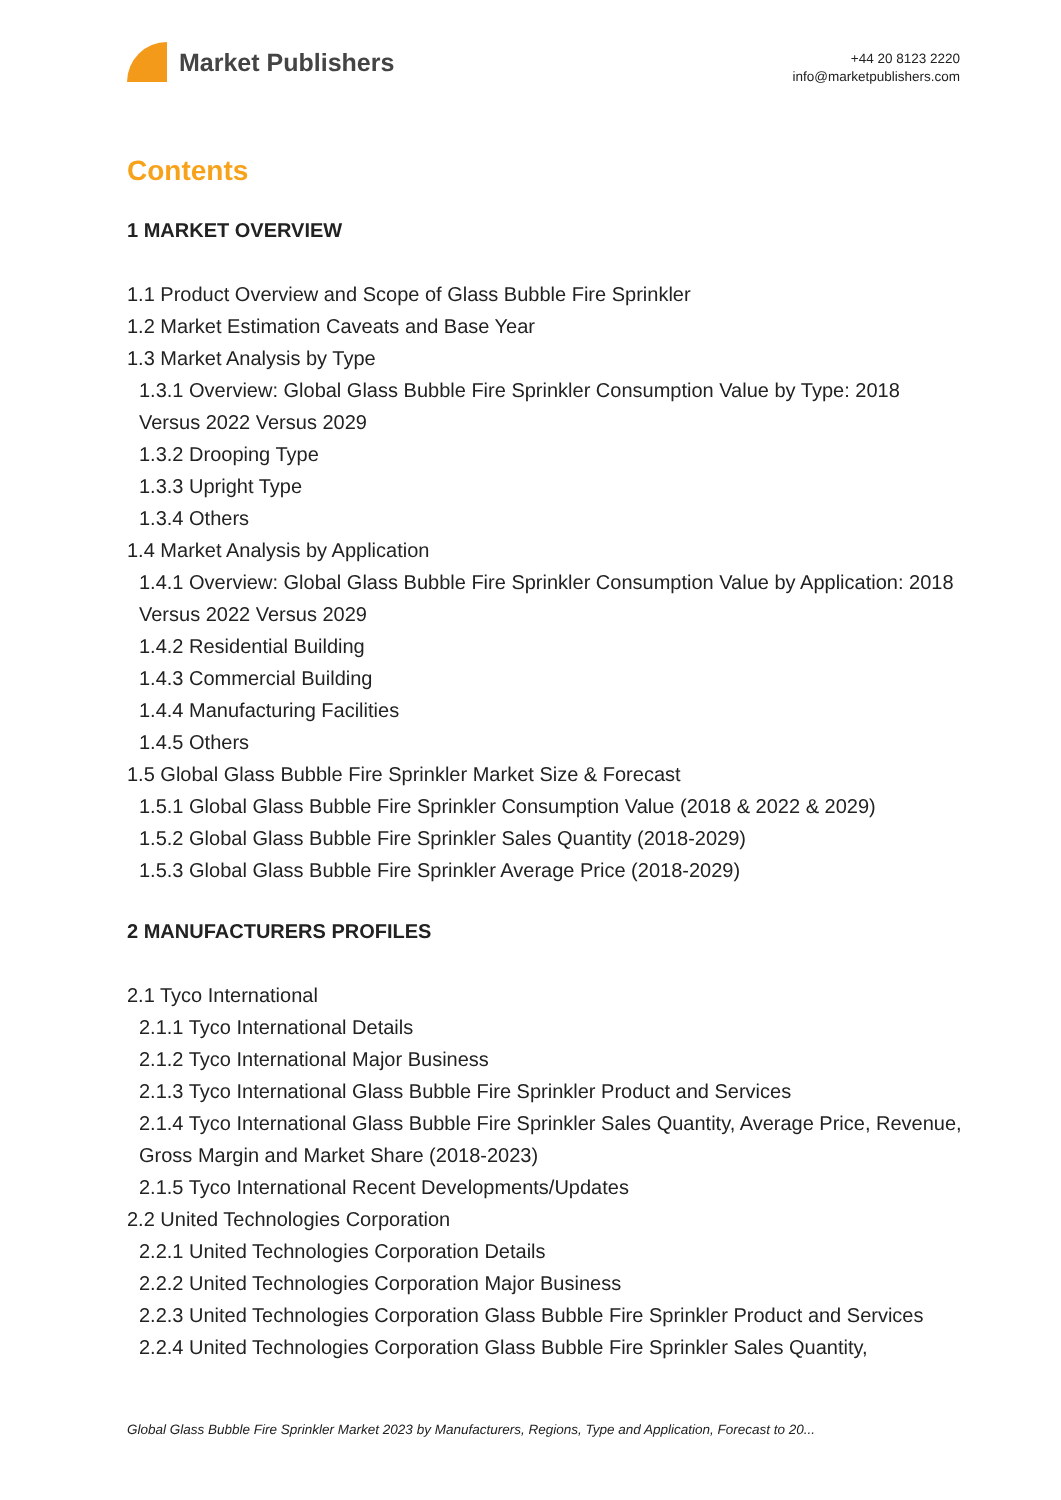Market Publishers
+44 20 8123 2220
info@marketpublishers.com
Contents
1 MARKET OVERVIEW
1.1 Product Overview and Scope of Glass Bubble Fire Sprinkler
1.2 Market Estimation Caveats and Base Year
1.3 Market Analysis by Type
1.3.1 Overview: Global Glass Bubble Fire Sprinkler Consumption Value by Type: 2018 Versus 2022 Versus 2029
1.3.2 Drooping Type
1.3.3 Upright Type
1.3.4 Others
1.4 Market Analysis by Application
1.4.1 Overview: Global Glass Bubble Fire Sprinkler Consumption Value by Application: 2018 Versus 2022 Versus 2029
1.4.2 Residential Building
1.4.3 Commercial Building
1.4.4 Manufacturing Facilities
1.4.5 Others
1.5 Global Glass Bubble Fire Sprinkler Market Size & Forecast
1.5.1 Global Glass Bubble Fire Sprinkler Consumption Value (2018 & 2022 & 2029)
1.5.2 Global Glass Bubble Fire Sprinkler Sales Quantity (2018-2029)
1.5.3 Global Glass Bubble Fire Sprinkler Average Price (2018-2029)
2 MANUFACTURERS PROFILES
2.1 Tyco International
2.1.1 Tyco International Details
2.1.2 Tyco International Major Business
2.1.3 Tyco International Glass Bubble Fire Sprinkler Product and Services
2.1.4 Tyco International Glass Bubble Fire Sprinkler Sales Quantity, Average Price, Revenue, Gross Margin and Market Share (2018-2023)
2.1.5 Tyco International Recent Developments/Updates
2.2 United Technologies Corporation
2.2.1 United Technologies Corporation Details
2.2.2 United Technologies Corporation Major Business
2.2.3 United Technologies Corporation Glass Bubble Fire Sprinkler Product and Services
2.2.4 United Technologies Corporation Glass Bubble Fire Sprinkler Sales Quantity,
Global Glass Bubble Fire Sprinkler Market 2023 by Manufacturers, Regions, Type and Application, Forecast to 20...